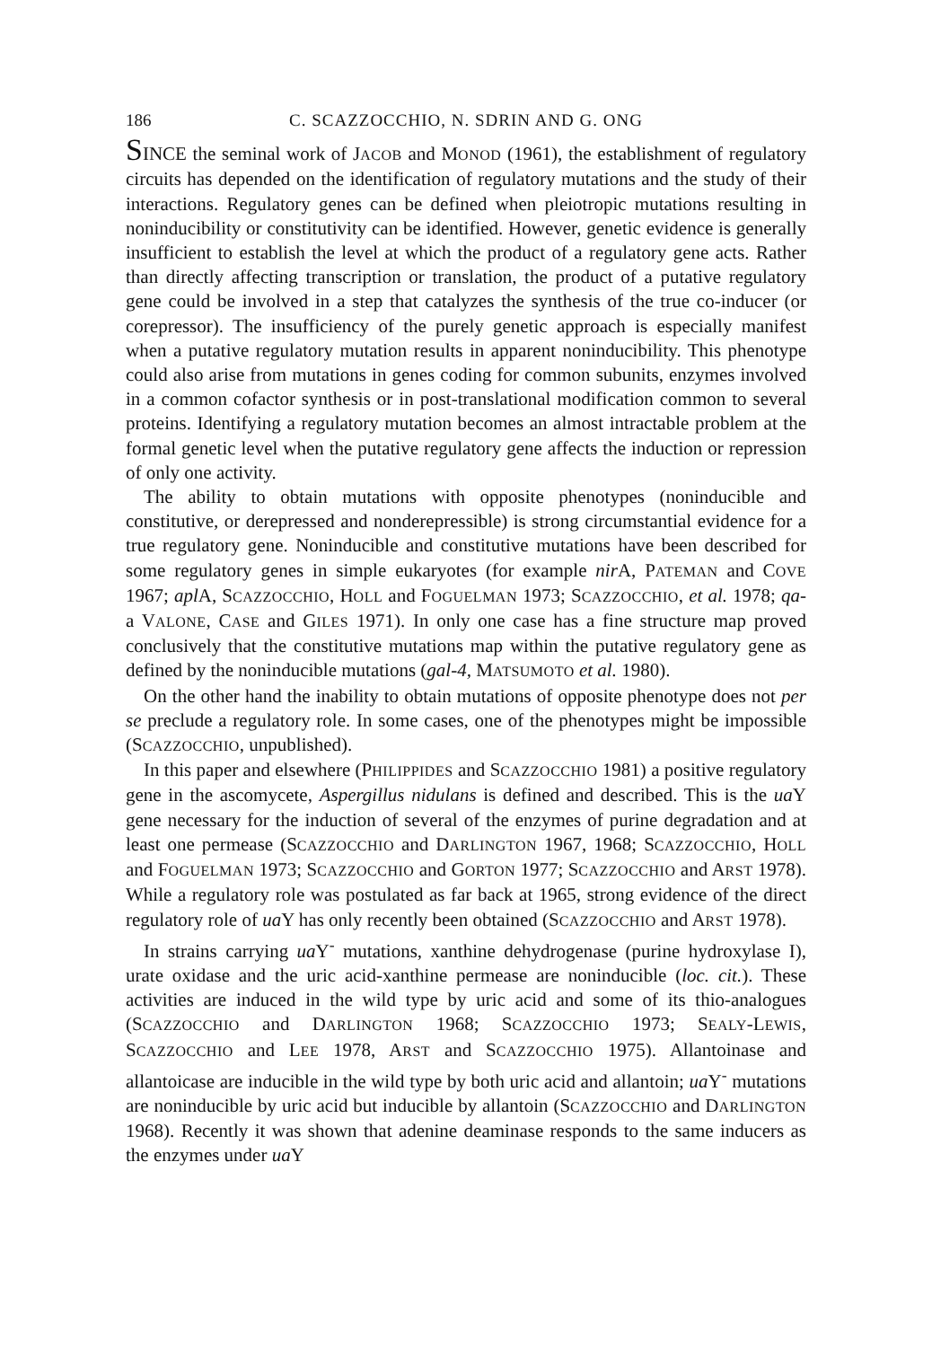186 C. SCAZZOCCHIO, N. SDRIN AND G. ONG
SINCE the seminal work of JACOB and MONOD (1961), the establishment of regulatory circuits has depended on the identification of regulatory mutations and the study of their interactions. Regulatory genes can be defined when pleiotropic mutations resulting in noninducibility or constitutivity can be identified. However, genetic evidence is generally insufficient to establish the level at which the product of a regulatory gene acts. Rather than directly affecting transcription or translation, the product of a putative regulatory gene could be involved in a step that catalyzes the synthesis of the true co-inducer (or corepressor). The insufficiency of the purely genetic approach is especially manifest when a putative regulatory mutation results in apparent noninducibility. This phenotype could also arise from mutations in genes coding for common subunits, enzymes involved in a common cofactor synthesis or in post-translational modification common to several proteins. Identifying a regulatory mutation becomes an almost intractable problem at the formal genetic level when the putative regulatory gene affects the induction or repression of only one activity.
The ability to obtain mutations with opposite phenotypes (noninducible and constitutive, or derepressed and nonderepressible) is strong circumstantial evidence for a true regulatory gene. Noninducible and constitutive mutations have been described for some regulatory genes in simple eukaryotes (for example nir A, PATEMAN and COVE 1967; apl A, SCAZZOCCHIO, HOLL and FOGUELMAN 1973; SCAZZOCCHIO, et al. 1978; qa-a VALONE, CASE and GILES 1971). In only one case has a fine structure map proved conclusively that the constitutive mutations map within the putative regulatory gene as defined by the noninducible mutations (gal-4, MATSUMOTO et al. 1980).
On the other hand the inability to obtain mutations of opposite phenotype does not per se preclude a regulatory role. In some cases, one of the phenotypes might be impossible (SCAZZOCCHIO, unpublished).
In this paper and elsewhere (PHILIPPIDES and SCAZZOCCHIO 1981) a positive regulatory gene in the ascomycete, Aspergillus nidulans is defined and described. This is the ua Y gene necessary for the induction of several of the enzymes of purine degradation and at least one permease (SCAZZOCCHIO and DARLINGTON 1967, 1968; SCAZZOCCHIO, HOLL and FOGUELMAN 1973; SCAZZOCCHIO and GORTON 1977; SCAZZOCCHIO and ARST 1978). While a regulatory role was postulated as far back at 1965, strong evidence of the direct regulatory role of ua Y has only recently been obtained (SCAZZOCCHIO and ARST 1978).
In strains carrying ua Y<sup>-</sup> mutations, xanthine dehydrogenase (purine hydroxylase I), urate oxidase and the uric acid-xanthine permease are noninducible (loc. cit.). These activities are induced in the wild type by uric acid and some of its thio-analogues (SCAZZOCCHIO and DARLINGTON 1968; SCAZZOCCHIO 1973; SEALY-LEWIS, SCAZZOCCHIO and LEE 1978, ARST and SCAZZOCCHIO 1975). Allantoinase and allantoicase are inducible in the wild type by both uric acid and allantoin; ua Y<sup>-</sup> mutations are noninducible by uric acid but inducible by allantoin (SCAZZOCCHIO and DARLINGTON 1968). Recently it was shown that adenine deaminase responds to the same inducers as the enzymes under ua Y